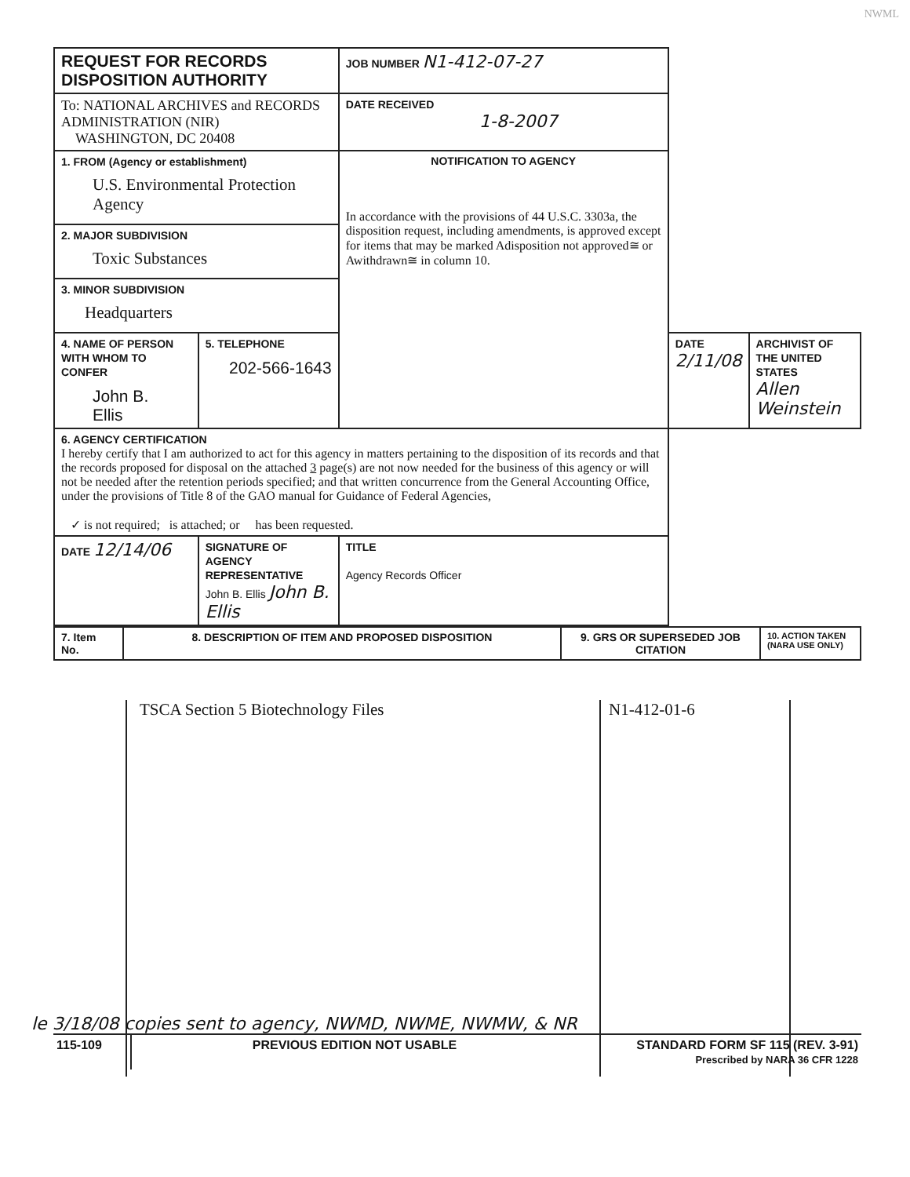NWML
| REQUEST FOR RECORDS DISPOSITION AUTHORITY | | | JOB NUMBER N1-412-07-27 | | |
| To: NATIONAL ARCHIVES and RECORDS ADMINISTRATION (NIR) WASHINGTON, DC 20408 | | | DATE RECEIVED 1-8-2007 | | |
| 1. FROM (Agency or establishment) U.S. Environmental Protection Agency | | | NOTIFICATION TO AGENCY In accordance with the provisions of 44 U.S.C. 3303a, the disposition request, including amendments, is approved except for items that may be marked Adisposition not approved≅ or Awithdrawn≅ in column 10. | | |
| 2. MAJOR SUBDIVISION Toxic Substances | | | | | |
| 3. MINOR SUBDIVISION Headquarters | | | | | |
| 4. NAME OF PERSON WITH WHOM TO CONFER John B. Ellis | | 5. TELEPHONE 202-566-1643 | | DATE 2/11/08 | ARCHIVIST OF THE UNITED STATES Allen Weinstein |
| 6. AGENCY CERTIFICATION I hereby certify that I am authorized to act for this agency in matters pertaining to the disposition of its records and that the records proposed for disposal on the attached 3 page(s) are not now needed for the business of this agency or will not be needed after the retention periods specified; and that written concurrence from the General Accounting Office, under the provisions of Title 8 of the GAO manual for Guidance of Federal Agencies, ✓ is not required; is attached; or has been requested. | | | | | |
| DATE 12/14/06 | SIGNATURE OF AGENCY REPRESENTATIVE John B. Ellis John B. Ellis | | TITLE Agency Records Officer | | |
| 7. Item No. | 8. DESCRIPTION OF ITEM AND PROPOSED DISPOSITION | 9. GRS OR SUPERSEDED JOB CITATION | 10. ACTION TAKEN (NARA USE ONLY) |
TSCA Section 5 Biotechnology Files N1-412-01-6
le 3/18/08 copies sent to agency, NWMD, NWME, NWMW, & NR
115-109 PREVIOUS EDITION NOT USABLE STANDARD FORM SF 115 (REV. 3-91)
Prescribed by NARA 36 CFR 1228